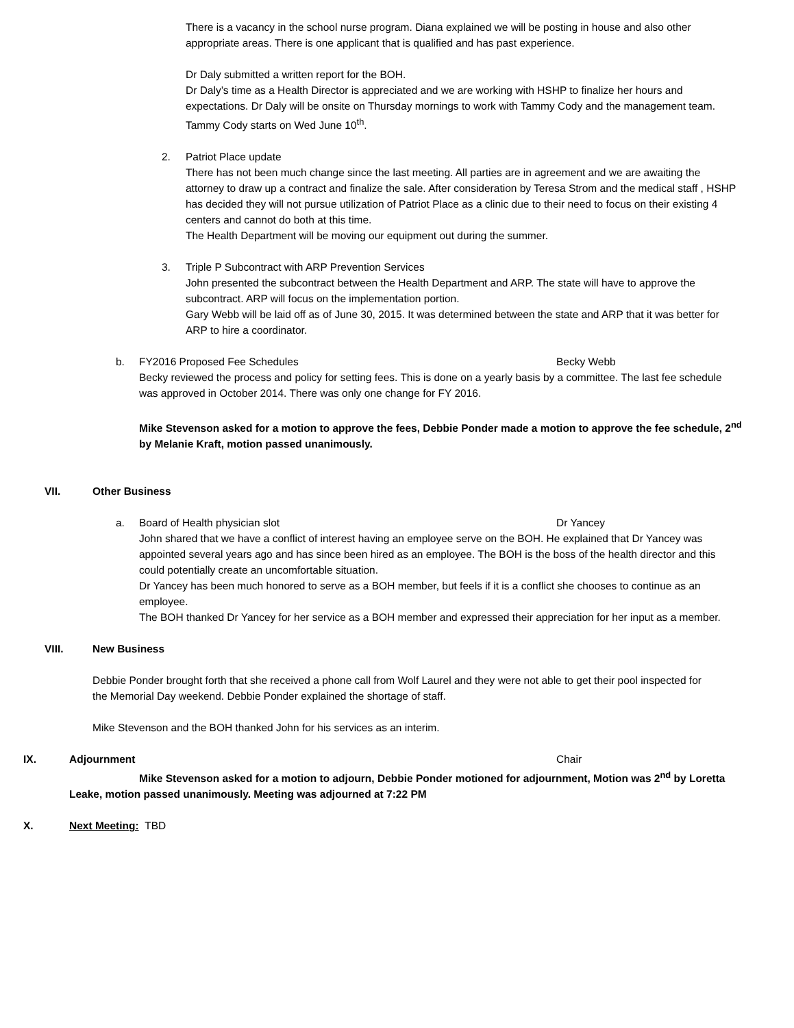There is a vacancy in the school nurse program. Diana explained we will be posting in house and also other appropriate areas. There is one applicant that is qualified and has past experience.
Dr Daly submitted a written report for the BOH.
Dr Daly’s time as a Health Director is appreciated and we are working with HSHP to finalize her hours and expectations. Dr Daly will be onsite on Thursday mornings to work with Tammy Cody and the management team. Tammy Cody starts on Wed June 10<sup>th</sup>.
2. Patriot Place update
There has not been much change since the last meeting. All parties are in agreement and we are awaiting the attorney to draw up a contract and finalize the sale. After consideration by Teresa Strom and the medical staff , HSHP has decided they will not pursue utilization of Patriot Place as a clinic due to their need to focus on their existing 4 centers and cannot do both at this time.
The Health Department will be moving our equipment out during the summer.
3. Triple P Subcontract with ARP Prevention Services
John presented the subcontract between the Health Department and ARP. The state will have to approve the subcontract. ARP will focus on the implementation portion.
Gary Webb will be laid off as of June 30, 2015. It was determined between the state and ARP that it was better for ARP to hire a coordinator.
b. FY2016 Proposed Fee Schedules Becky Webb
Becky reviewed the process and policy for setting fees. This is done on a yearly basis by a committee. The last fee schedule was approved in October 2014. There was only one change for FY 2016.
Mike Stevenson asked for a motion to approve the fees, Debbie Ponder made a motion to approve the fee schedule, 2<sup>nd</sup> by Melanie Kraft, motion passed unanimously.
VII. Other Business
a. Board of Health physician slot Dr Yancey
John shared that we have a conflict of interest having an employee serve on the BOH. He explained that Dr Yancey was appointed several years ago and has since been hired as an employee. The BOH is the boss of the health director and this could potentially create an uncomfortable situation.
Dr Yancey has been much honored to serve as a BOH member, but feels if it is a conflict she chooses to continue as an employee.
The BOH thanked Dr Yancey for her service as a BOH member and expressed their appreciation for her input as a member.
VIII. New Business
Debbie Ponder brought forth that she received a phone call from Wolf Laurel and they were not able to get their pool inspected for the Memorial Day weekend. Debbie Ponder explained the shortage of staff.
Mike Stevenson and the BOH thanked John for his services as an interim.
IX. Adjournment Chair
Mike Stevenson asked for a motion to adjourn, Debbie Ponder motioned for adjournment, Motion was 2<sup>nd</sup> by Loretta Leake, motion passed unanimously. Meeting was adjourned at 7:22 PM
X. Next Meeting: TBD